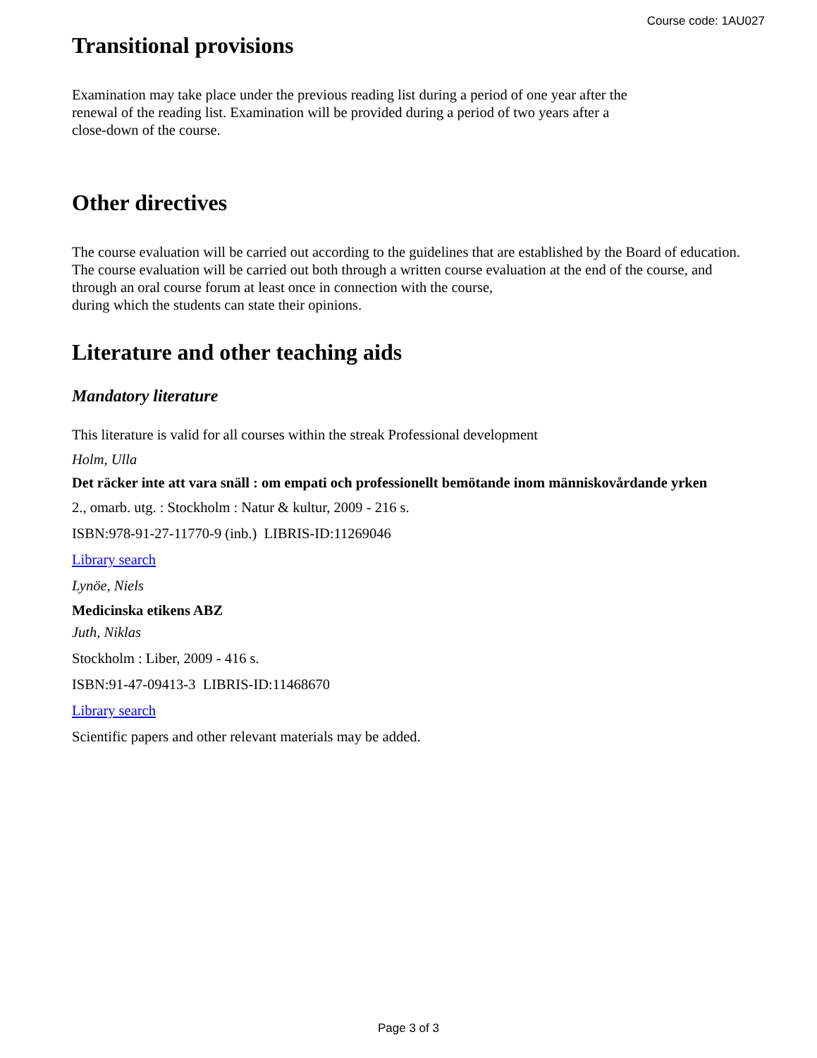Course code: 1AU027
Transitional provisions
Examination may take place under the previous reading list during a period of one year after the
renewal of the reading list. Examination will be provided during a period of two years after a
close-down of the course.
Other directives
The course evaluation will be carried out according to the guidelines that are established by the Board of education. The course evaluation will be carried out both through a written course evaluation at the end of the course, and through an oral course forum at least once in connection with the course,
during which the students can state their opinions.
Literature and other teaching aids
Mandatory literature
This literature is valid for all courses within the streak Professional development
Holm, Ulla
Det räcker inte att vara snäll : om empati och professionellt bemötande inom människovårdande yrken
2., omarb. utg. : Stockholm : Natur & kultur, 2009 - 216 s.
ISBN:978-91-27-11770-9 (inb.) LIBRIS-ID:11269046
Library search
Lynöe, Niels
Medicinska etikens ABZ
Juth, Niklas
Stockholm : Liber, 2009 - 416 s.
ISBN:91-47-09413-3 LIBRIS-ID:11468670
Library search
Scientific papers and other relevant materials may be added.
Page 3 of 3